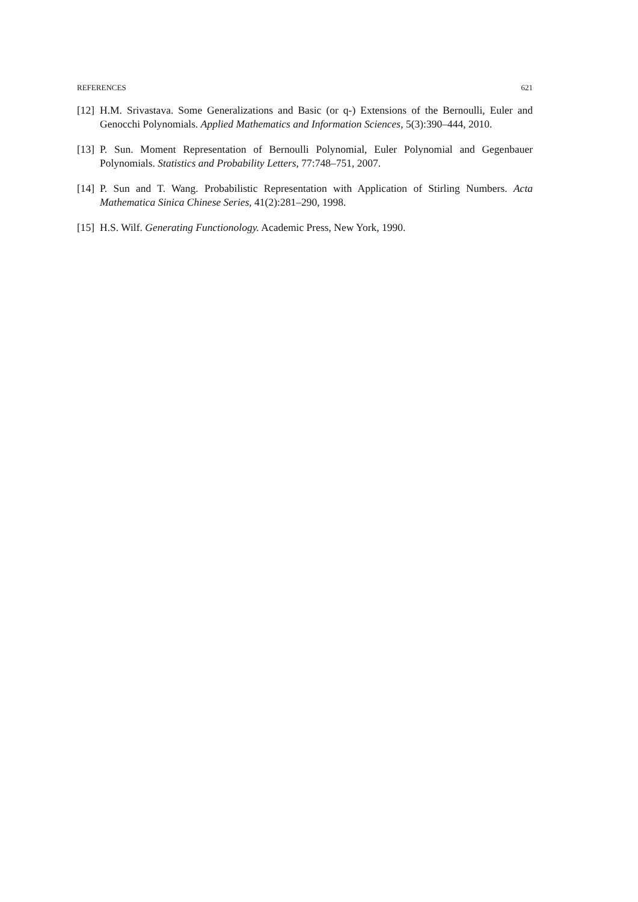REFERENCES 621
[12] H.M. Srivastava. Some Generalizations and Basic (or q-) Extensions of the Bernoulli, Euler and Genocchi Polynomials. Applied Mathematics and Information Sciences, 5(3):390–444, 2010.
[13] P. Sun. Moment Representation of Bernoulli Polynomial, Euler Polynomial and Gegenbauer Polynomials. Statistics and Probability Letters, 77:748–751, 2007.
[14] P. Sun and T. Wang. Probabilistic Representation with Application of Stirling Numbers. Acta Mathematica Sinica Chinese Series, 41(2):281–290, 1998.
[15] H.S. Wilf. Generating Functionology. Academic Press, New York, 1990.